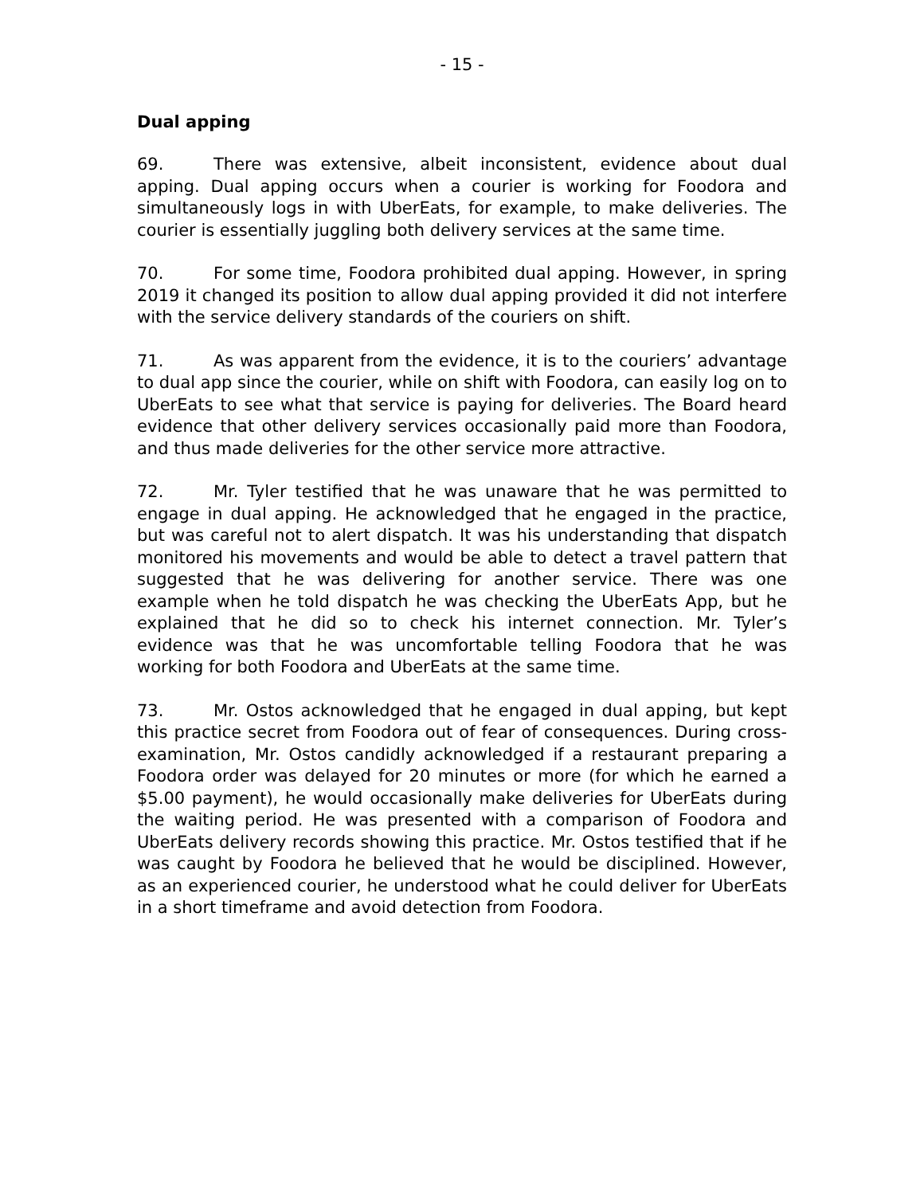- 15 -
Dual apping
69. There was extensive, albeit inconsistent, evidence about dual apping. Dual apping occurs when a courier is working for Foodora and simultaneously logs in with UberEats, for example, to make deliveries. The courier is essentially juggling both delivery services at the same time.
70. For some time, Foodora prohibited dual apping. However, in spring 2019 it changed its position to allow dual apping provided it did not interfere with the service delivery standards of the couriers on shift.
71. As was apparent from the evidence, it is to the couriers’ advantage to dual app since the courier, while on shift with Foodora, can easily log on to UberEats to see what that service is paying for deliveries. The Board heard evidence that other delivery services occasionally paid more than Foodora, and thus made deliveries for the other service more attractive.
72. Mr. Tyler testified that he was unaware that he was permitted to engage in dual apping. He acknowledged that he engaged in the practice, but was careful not to alert dispatch. It was his understanding that dispatch monitored his movements and would be able to detect a travel pattern that suggested that he was delivering for another service. There was one example when he told dispatch he was checking the UberEats App, but he explained that he did so to check his internet connection. Mr. Tyler’s evidence was that he was uncomfortable telling Foodora that he was working for both Foodora and UberEats at the same time.
73. Mr. Ostos acknowledged that he engaged in dual apping, but kept this practice secret from Foodora out of fear of consequences. During cross-examination, Mr. Ostos candidly acknowledged if a restaurant preparing a Foodora order was delayed for 20 minutes or more (for which he earned a $5.00 payment), he would occasionally make deliveries for UberEats during the waiting period. He was presented with a comparison of Foodora and UberEats delivery records showing this practice. Mr. Ostos testified that if he was caught by Foodora he believed that he would be disciplined. However, as an experienced courier, he understood what he could deliver for UberEats in a short timeframe and avoid detection from Foodora.